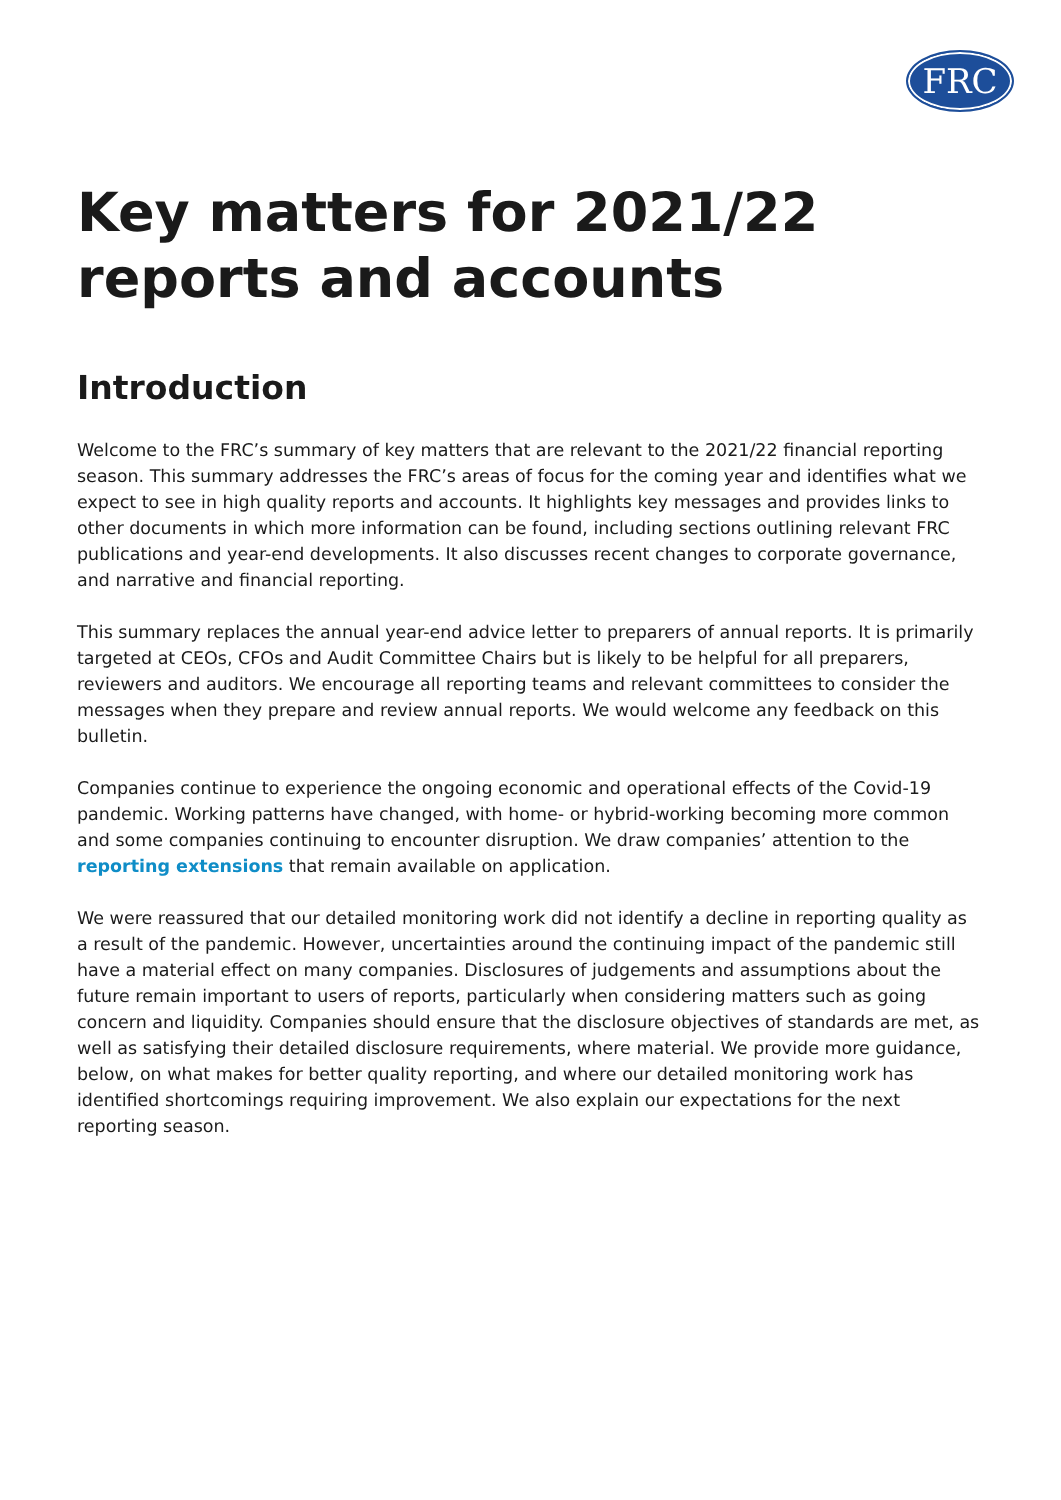FRC
Key matters for 2021/22 reports and accounts
Introduction
Welcome to the FRC’s summary of key matters that are relevant to the 2021/22 financial reporting season. This summary addresses the FRC’s areas of focus for the coming year and identifies what we expect to see in high quality reports and accounts. It highlights key messages and provides links to other documents in which more information can be found, including sections outlining relevant FRC publications and year-end developments. It also discusses recent changes to corporate governance, and narrative and financial reporting.
This summary replaces the annual year-end advice letter to preparers of annual reports. It is primarily targeted at CEOs, CFOs and Audit Committee Chairs but is likely to be helpful for all preparers, reviewers and auditors. We encourage all reporting teams and relevant committees to consider the messages when they prepare and review annual reports. We would welcome any feedback on this bulletin.
Companies continue to experience the ongoing economic and operational effects of the Covid-19 pandemic. Working patterns have changed, with home- or hybrid-working becoming more common and some companies continuing to encounter disruption. We draw companies’ attention to the reporting extensions that remain available on application.
We were reassured that our detailed monitoring work did not identify a decline in reporting quality as a result of the pandemic. However, uncertainties around the continuing impact of the pandemic still have a material effect on many companies. Disclosures of judgements and assumptions about the future remain important to users of reports, particularly when considering matters such as going concern and liquidity. Companies should ensure that the disclosure objectives of standards are met, as well as satisfying their detailed disclosure requirements, where material. We provide more guidance, below, on what makes for better quality reporting, and where our detailed monitoring work has identified shortcomings requiring improvement. We also explain our expectations for the next reporting season.